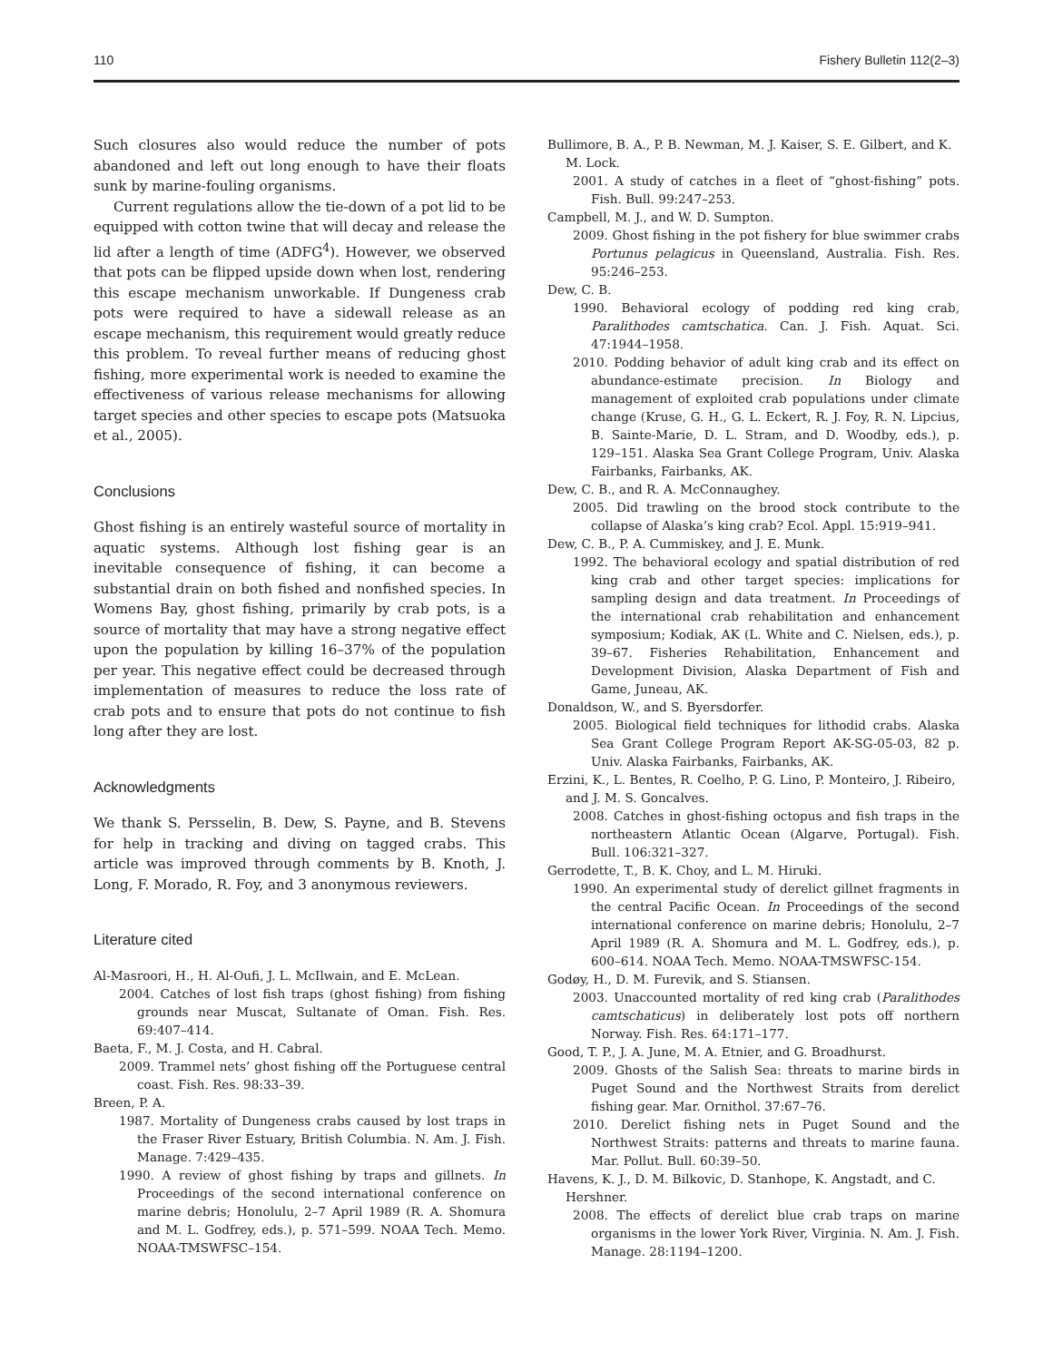110 Fishery Bulletin 112(2–3)
Such closures also would reduce the number of pots abandoned and left out long enough to have their floats sunk by marine-fouling organisms.
Current regulations allow the tie-down of a pot lid to be equipped with cotton twine that will decay and release the lid after a length of time (ADFG<sup>4</sup>). However, we observed that pots can be flipped upside down when lost, rendering this escape mechanism unworkable. If Dungeness crab pots were required to have a sidewall release as an escape mechanism, this requirement would greatly reduce this problem. To reveal further means of reducing ghost fishing, more experimental work is needed to examine the effectiveness of various release mechanisms for allowing target species and other species to escape pots (Matsuoka et al., 2005).
Conclusions
Ghost fishing is an entirely wasteful source of mortality in aquatic systems. Although lost fishing gear is an inevitable consequence of fishing, it can become a substantial drain on both fished and nonfished species. In Womens Bay, ghost fishing, primarily by crab pots, is a source of mortality that may have a strong negative effect upon the population by killing 16–37% of the population per year. This negative effect could be decreased through implementation of measures to reduce the loss rate of crab pots and to ensure that pots do not continue to fish long after they are lost.
Acknowledgments
We thank S. Persselin, B. Dew, S. Payne, and B. Stevens for help in tracking and diving on tagged crabs. This article was improved through comments by B. Knoth, J. Long, F. Morado, R. Foy, and 3 anonymous reviewers.
Literature cited
Al-Masroori, H., H. Al-Oufi, J. L. McIlwain, and E. McLean.
2004. Catches of lost fish traps (ghost fishing) from fishing grounds near Muscat, Sultanate of Oman. Fish. Res. 69:407–414.
Baeta, F., M. J. Costa, and H. Cabral.
2009. Trammel nets’ ghost fishing off the Portuguese central coast. Fish. Res. 98:33–39.
Breen, P. A.
1987. Mortality of Dungeness crabs caused by lost traps in the Fraser River Estuary, British Columbia. N. Am. J. Fish. Manage. 7:429–435.
1990. A review of ghost fishing by traps and gillnets. In Proceedings of the second international conference on marine debris; Honolulu, 2–7 April 1989 (R. A. Shomura and M. L. Godfrey, eds.), p. 571–599. NOAA Tech. Memo. NOAA-TMSWFSC–154.
Bullimore, B. A., P. B. Newman, M. J. Kaiser, S. E. Gilbert, and K. M. Lock.
2001. A study of catches in a fleet of “ghost-fishing” pots. Fish. Bull. 99:247–253.
Campbell, M. J., and W. D. Sumpton.
2009. Ghost fishing in the pot fishery for blue swimmer crabs Portunus pelagicus in Queensland, Australia. Fish. Res. 95:246–253.
Dew, C. B.
1990. Behavioral ecology of podding red king crab, Paralithodes camtschatica. Can. J. Fish. Aquat. Sci. 47:1944–1958.
2010. Podding behavior of adult king crab and its effect on abundance-estimate precision. In Biology and management of exploited crab populations under climate change (Kruse, G. H., G. L. Eckert, R. J. Foy, R. N. Lipcius, B. Sainte-Marie, D. L. Stram, and D. Woodby, eds.), p. 129–151. Alaska Sea Grant College Program, Univ. Alaska Fairbanks, Fairbanks, AK.
Dew, C. B., and R. A. McConnaughey.
2005. Did trawling on the brood stock contribute to the collapse of Alaska’s king crab? Ecol. Appl. 15:919–941.
Dew, C. B., P. A. Cummiskey, and J. E. Munk.
1992. The behavioral ecology and spatial distribution of red king crab and other target species: implications for sampling design and data treatment. In Proceedings of the international crab rehabilitation and enhancement symposium; Kodiak, AK (L. White and C. Nielsen, eds.), p. 39–67. Fisheries Rehabilitation, Enhancement and Development Division, Alaska Department of Fish and Game, Juneau, AK.
Donaldson, W., and S. Byersdorfer.
2005. Biological field techniques for lithodid crabs. Alaska Sea Grant College Program Report AK-SG-05-03, 82 p. Univ. Alaska Fairbanks, Fairbanks, AK.
Erzini, K., L. Bentes, R. Coelho, P. G. Lino, P. Monteiro, J. Ribeiro, and J. M. S. Goncalves.
2008. Catches in ghost-fishing octopus and fish traps in the northeastern Atlantic Ocean (Algarve, Portugal). Fish. Bull. 106:321–327.
Gerrodette, T., B. K. Choy, and L. M. Hiruki.
1990. An experimental study of derelict gillnet fragments in the central Pacific Ocean. In Proceedings of the second international conference on marine debris; Honolulu, 2–7 April 1989 (R. A. Shomura and M. L. Godfrey, eds.), p. 600–614. NOAA Tech. Memo. NOAA-TMSWFSC-154.
Godøy, H., D. M. Furevik, and S. Stiansen.
2003. Unaccounted mortality of red king crab (Paralithodes camtschaticus) in deliberately lost pots off northern Norway. Fish. Res. 64:171–177.
Good, T. P., J. A. June, M. A. Etnier, and G. Broadhurst.
2009. Ghosts of the Salish Sea: threats to marine birds in Puget Sound and the Northwest Straits from derelict fishing gear. Mar. Ornithol. 37:67–76.
2010. Derelict fishing nets in Puget Sound and the Northwest Straits: patterns and threats to marine fauna. Mar. Pollut. Bull. 60:39–50.
Havens, K. J., D. M. Bilkovic, D. Stanhope, K. Angstadt, and C. Hershner.
2008. The effects of derelict blue crab traps on marine organisms in the lower York River, Virginia. N. Am. J. Fish. Manage. 28:1194–1200.